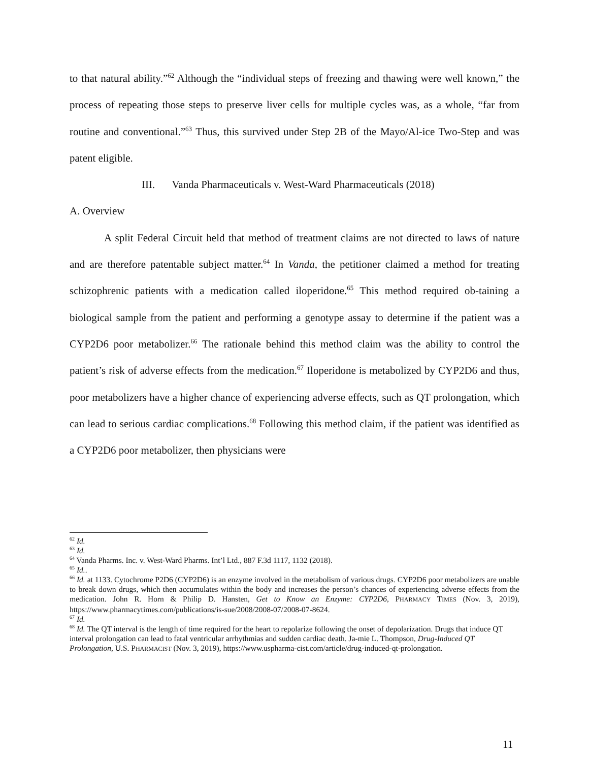to that natural ability.”<sup>62</sup> Although the “individual steps of freezing and thawing were well known,” the process of repeating those steps to preserve liver cells for multiple cycles was, as a whole, “far from routine and conventional.”<sup>63</sup> Thus, this survived under Step 2B of the Mayo/Al-ice Two-Step and was patent eligible.
III. Vanda Pharmaceuticals v. West-Ward Pharmaceuticals (2018)
A. Overview
A split Federal Circuit held that method of treatment claims are not directed to laws of nature and are therefore patentable subject matter.<sup>64</sup> In Vanda, the petitioner claimed a method for treating schizophrenic patients with a medication called iloperidone.<sup>65</sup> This method required ob-taining a biological sample from the patient and performing a genotype assay to determine if the patient was a CYP2D6 poor metabolizer.<sup>66</sup> The rationale behind this method claim was the ability to control the patient’s risk of adverse effects from the medication.<sup>67</sup> Iloperidone is metabolized by CYP2D6 and thus, poor metabolizers have a higher chance of experiencing adverse effects, such as QT prolongation, which can lead to serious cardiac complications.<sup>68</sup> Following this method claim, if the patient was identified as a CYP2D6 poor metabolizer, then physicians were
<sup>62</sup> Id.
<sup>63</sup> Id.
<sup>64</sup> Vanda Pharms. Inc. v. West-Ward Pharms. Int’l Ltd., 887 F.3d 1117, 1132 (2018).
<sup>65</sup> Id..
<sup>66</sup> Id. at 1133. Cytochrome P2D6 (CYP2D6) is an enzyme involved in the metabolism of various drugs. CYP2D6 poor metabolizers are unable to break down drugs, which then accumulates within the body and increases the person’s chances of experiencing adverse effects from the medication. John R. Horn & Philip D. Hansten, Get to Know an Enzyme: CYP2D6, PHARMACY TIMES (Nov. 3, 2019), https://www.pharmacytimes.com/publications/is-sue/2008/2008-07/2008-07-8624.
<sup>67</sup> Id.
<sup>68</sup> Id. The QT interval is the length of time required for the heart to repolarize following the onset of depolarization. Drugs that induce QT interval prolongation can lead to fatal ventricular arrhythmias and sudden cardiac death. Ja-mie L. Thompson, Drug-Induced QT Prolongation, U.S. PHARMACIST (Nov. 3, 2019), https://www.uspharma-cist.com/article/drug-induced-qt-prolongation.
11